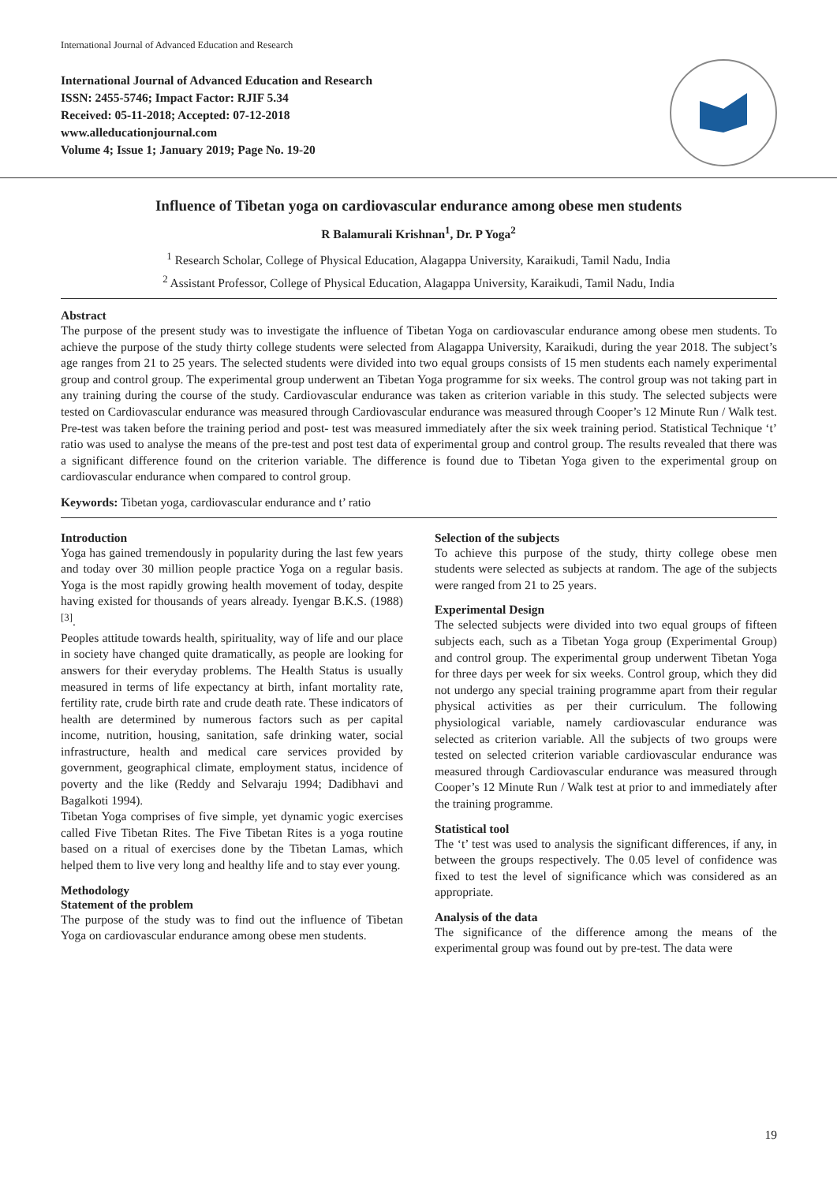International Journal of Advanced Education and Research
International Journal of Advanced Education and Research
ISSN: 2455-5746; Impact Factor: RJIF 5.34
Received: 05-11-2018; Accepted: 07-12-2018
www.alleducationjournal.com
Volume 4; Issue 1; January 2019; Page No. 19-20
Influence of Tibetan yoga on cardiovascular endurance among obese men students
R Balamurali Krishnan<sup>1</sup>, Dr. P Yoga<sup>2</sup>
<sup>1</sup> Research Scholar, College of Physical Education, Alagappa University, Karaikudi, Tamil Nadu, India
<sup>2</sup> Assistant Professor, College of Physical Education, Alagappa University, Karaikudi, Tamil Nadu, India
Abstract
The purpose of the present study was to investigate the influence of Tibetan Yoga on cardiovascular endurance among obese men students. To achieve the purpose of the study thirty college students were selected from Alagappa University, Karaikudi, during the year 2018. The subject’s age ranges from 21 to 25 years. The selected students were divided into two equal groups consists of 15 men students each namely experimental group and control group. The experimental group underwent an Tibetan Yoga programme for six weeks. The control group was not taking part in any training during the course of the study. Cardiovascular endurance was taken as criterion variable in this study. The selected subjects were tested on Cardiovascular endurance was measured through Cardiovascular endurance was measured through Cooper’s 12 Minute Run / Walk test. Pre-test was taken before the training period and post- test was measured immediately after the six week training period. Statistical Technique ‘t’ ratio was used to analyse the means of the pre-test and post test data of experimental group and control group. The results revealed that there was a significant difference found on the criterion variable. The difference is found due to Tibetan Yoga given to the experimental group on cardiovascular endurance when compared to control group.
Keywords: Tibetan yoga, cardiovascular endurance and t’ ratio
Introduction
Yoga has gained tremendously in popularity during the last few years and today over 30 million people practice Yoga on a regular basis. Yoga is the most rapidly growing health movement of today, despite having existed for thousands of years already. Iyengar B.K.S. (1988) <sup>[3]</sup>.
Peoples attitude towards health, spirituality, way of life and our place in society have changed quite dramatically, as people are looking for answers for their everyday problems. The Health Status is usually measured in terms of life expectancy at birth, infant mortality rate, fertility rate, crude birth rate and crude death rate. These indicators of health are determined by numerous factors such as per capital income, nutrition, housing, sanitation, safe drinking water, social infrastructure, health and medical care services provided by government, geographical climate, employment status, incidence of poverty and the like (Reddy and Selvaraju 1994; Dadibhavi and Bagalkoti 1994).
Tibetan Yoga comprises of five simple, yet dynamic yogic exercises called Five Tibetan Rites. The Five Tibetan Rites is a yoga routine based on a ritual of exercises done by the Tibetan Lamas, which helped them to live very long and healthy life and to stay ever young.
Methodology
Statement of the problem
The purpose of the study was to find out the influence of Tibetan Yoga on cardiovascular endurance among obese men students.
Selection of the subjects
To achieve this purpose of the study, thirty college obese men students were selected as subjects at random. The age of the subjects were ranged from 21 to 25 years.
Experimental Design
The selected subjects were divided into two equal groups of fifteen subjects each, such as a Tibetan Yoga group (Experimental Group) and control group. The experimental group underwent Tibetan Yoga for three days per week for six weeks. Control group, which they did not undergo any special training programme apart from their regular physical activities as per their curriculum. The following physiological variable, namely cardiovascular endurance was selected as criterion variable. All the subjects of two groups were tested on selected criterion variable cardiovascular endurance was measured through Cardiovascular endurance was measured through Cooper’s 12 Minute Run / Walk test at prior to and immediately after the training programme.
Statistical tool
The ‘t’ test was used to analysis the significant differences, if any, in between the groups respectively. The 0.05 level of confidence was fixed to test the level of significance which was considered as an appropriate.
Analysis of the data
The significance of the difference among the means of the experimental group was found out by pre-test. The data were
19